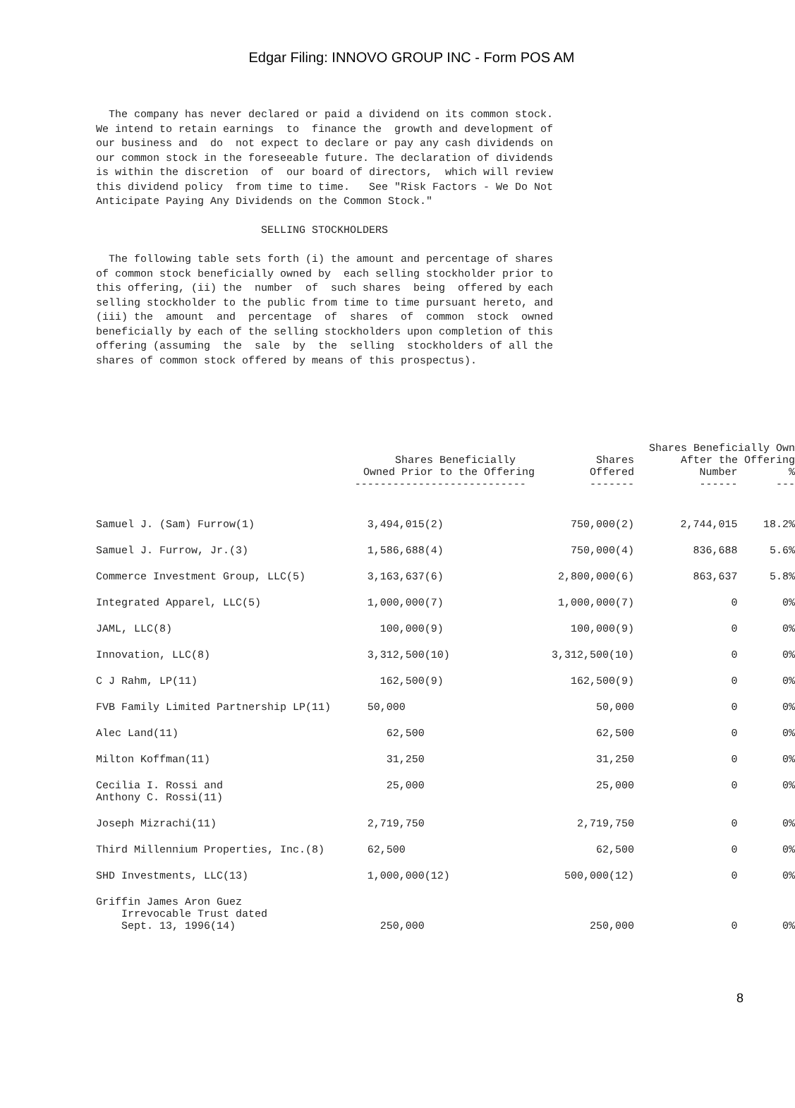Edgar Filing: INNOVO GROUP INC - Form POS AM
  The company has never declared or paid a dividend on its common stock.
We intend to retain earnings  to  finance the  growth and development of
our business and  do  not expect to declare or pay any cash dividends on
our common stock in the foreseeable future. The declaration of dividends
is within the discretion  of  our board of directors,  which will review
this dividend policy  from time to time.   See "Risk Factors - We Do Not
Anticipate Paying Any Dividends on the Common Stock."

                          SELLING STOCKHOLDERS

  The following table sets forth (i) the amount and percentage of shares
of common stock beneficially owned by  each selling stockholder prior to
this offering, (ii) the  number  of  such shares  being  offered by each
selling stockholder to the public from time to time pursuant hereto, and
(iii) the  amount  and  percentage  of  shares  of  common  stock  owned
beneficially by each of the selling stockholders upon completion of this
offering (assuming  the  sale  by  the  selling  stockholders of all the
shares of common stock offered by means of this prospectus).
| | | | Shares Beneficially Own | |
| --- | --- | --- | --- | --- |
| | Shares Beneficially | Shares | After the Offering | |
| | Owned Prior to the Offering | Offered | Number | % |
| | --------------------------- | ------- | ------ | --- |
| Samuel J. (Sam) Furrow(1) | 3,494,015(2) | 750,000(2) | 2,744,015 | 18.2% |
| Samuel J. Furrow, Jr.(3) | 1,586,688(4) | 750,000(4) | 836,688 | 5.6% |
| Commerce Investment Group, LLC(5) | 3,163,637(6) | 2,800,000(6) | 863,637 | 5.8% |
| Integrated Apparel, LLC(5) | 1,000,000(7) | 1,000,000(7) | 0 | 0% |
| JAML, LLC(8) | 100,000(9) | 100,000(9) | 0 | 0% |
| Innovation, LLC(8) | 3,312,500(10) | 3,312,500(10) | 0 | 0% |
| C J Rahm, LP(11) | 162,500(9) | 162,500(9) | 0 | 0% |
| FVB Family Limited Partnership LP(11) | 50,000 | 50,000 | 0 | 0% |
| Alec Land(11) | 62,500 | 62,500 | 0 | 0% |
| Milton Koffman(11) | 31,250 | 31,250 | 0 | 0% |
| Cecilia I. Rossi and Anthony C. Rossi(11) | 25,000 | 25,000 | 0 | 0% |
| Joseph Mizrachi(11) | 2,719,750 | 2,719,750 | 0 | 0% |
| Third Millennium Properties, Inc.(8) | 62,500 | 62,500 | 0 | 0% |
| SHD Investments, LLC(13) | 1,000,000(12) | 500,000(12) | 0 | 0% |
| Griffin James Aron Guez Irrevocable Trust dated Sept. 13, 1996(14) | 250,000 | 250,000 | 0 | 0% |
8